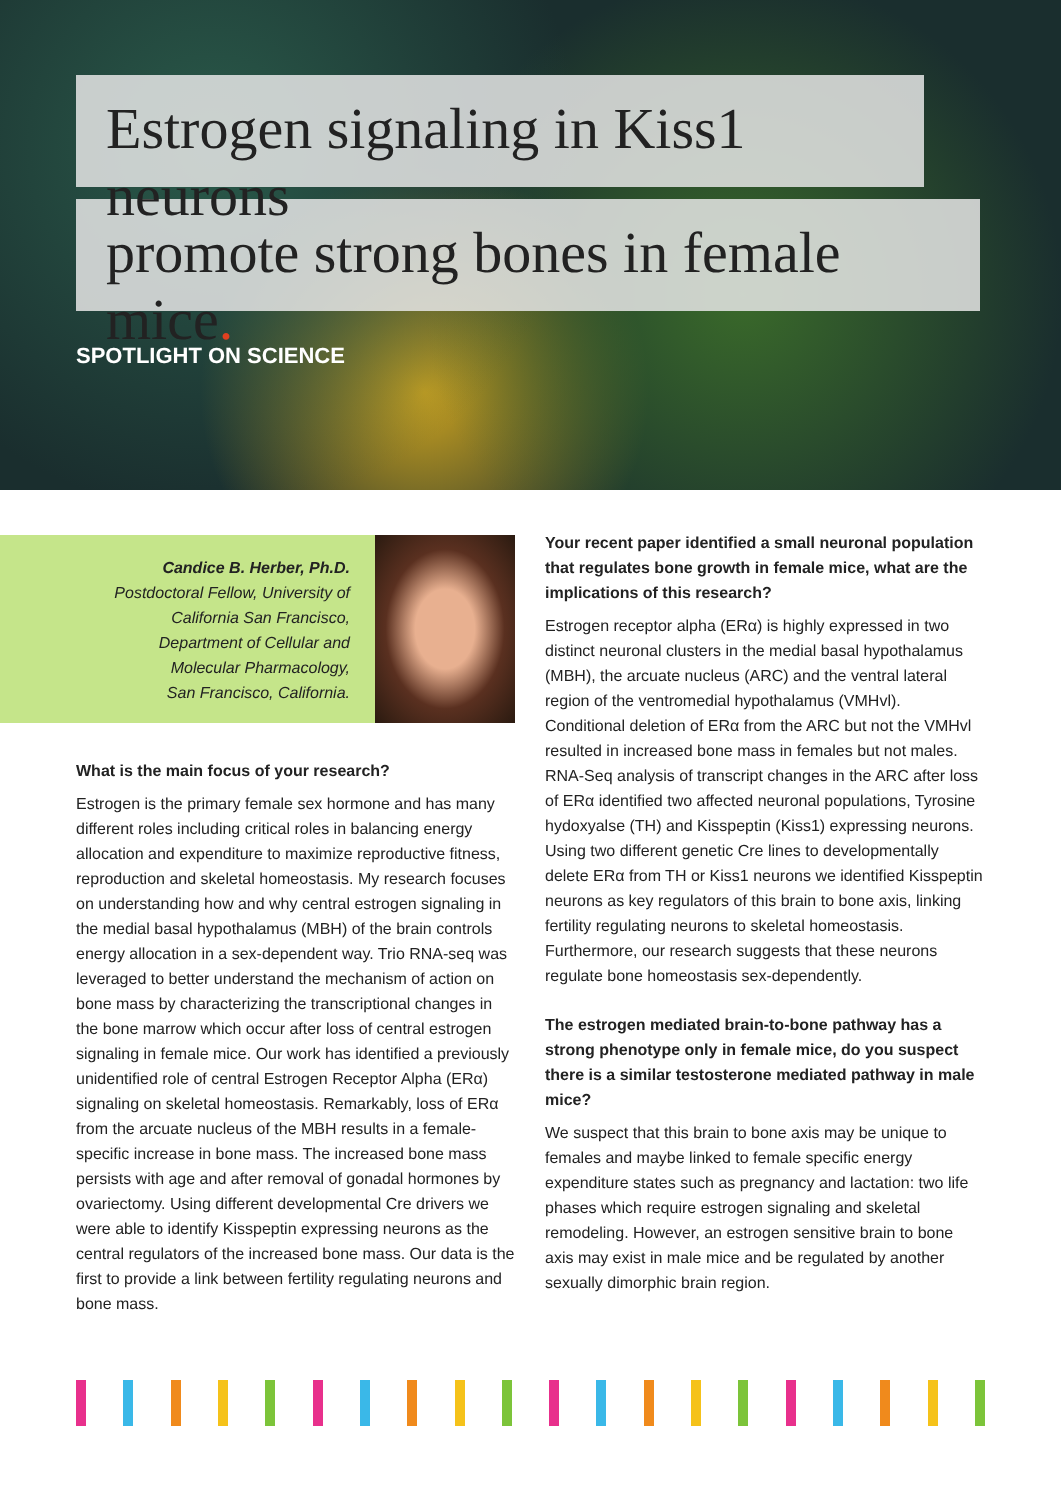Estrogen signaling in Kiss1 neurons
promote strong bones in female mice.
SPOTLIGHT ON SCIENCE
Candice B. Herber, Ph.D.
Postdoctoral Fellow, University of
California San Francisco,
Department of Cellular and
Molecular Pharmacology,
San Francisco, California.
What is the main focus of your research?
Estrogen is the primary female sex hormone and has many different roles including critical roles in balancing energy allocation and expenditure to maximize reproductive fitness, reproduction and skeletal homeostasis. My research focuses on understanding how and why central estrogen signaling in the medial basal hypothalamus (MBH) of the brain controls energy allocation in a sex-dependent way. Trio RNA-seq was leveraged to better understand the mechanism of action on bone mass by characterizing the transcriptional changes in the bone marrow which occur after loss of central estrogen signaling in female mice. Our work has identified a previously unidentified role of central Estrogen Receptor Alpha (ERα) signaling on skeletal homeostasis. Remarkably, loss of ERα from the arcuate nucleus of the MBH results in a female-specific increase in bone mass. The increased bone mass persists with age and after removal of gonadal hormones by ovariectomy. Using different developmental Cre drivers we were able to identify Kisspeptin expressing neurons as the central regulators of the increased bone mass. Our data is the first to provide a link between fertility regulating neurons and bone mass.
Your recent paper identified a small neuronal population that regulates bone growth in female mice, what are the implications of this research?
Estrogen receptor alpha (ERα) is highly expressed in two distinct neuronal clusters in the medial basal hypothalamus (MBH), the arcuate nucleus (ARC) and the ventral lateral region of the ventromedial hypothalamus (VMHvl). Conditional deletion of ERα from the ARC but not the VMHvl resulted in increased bone mass in females but not males. RNA-Seq analysis of transcript changes in the ARC after loss of ERα identified two affected neuronal populations, Tyrosine hydoxyalse (TH) and Kisspeptin (Kiss1) expressing neurons. Using two different genetic Cre lines to developmentally delete ERα from TH or Kiss1 neurons we identified Kisspeptin neurons as key regulators of this brain to bone axis, linking fertility regulating neurons to skeletal homeostasis. Furthermore, our research suggests that these neurons regulate bone homeostasis sex-dependently.
The estrogen mediated brain-to-bone pathway has a strong phenotype only in female mice, do you suspect there is a similar testosterone mediated pathway in male mice?
We suspect that this brain to bone axis may be unique to females and maybe linked to female specific energy expenditure states such as pregnancy and lactation: two life phases which require estrogen signaling and skeletal remodeling. However, an estrogen sensitive brain to bone axis may exist in male mice and be regulated by another sexually dimorphic brain region.